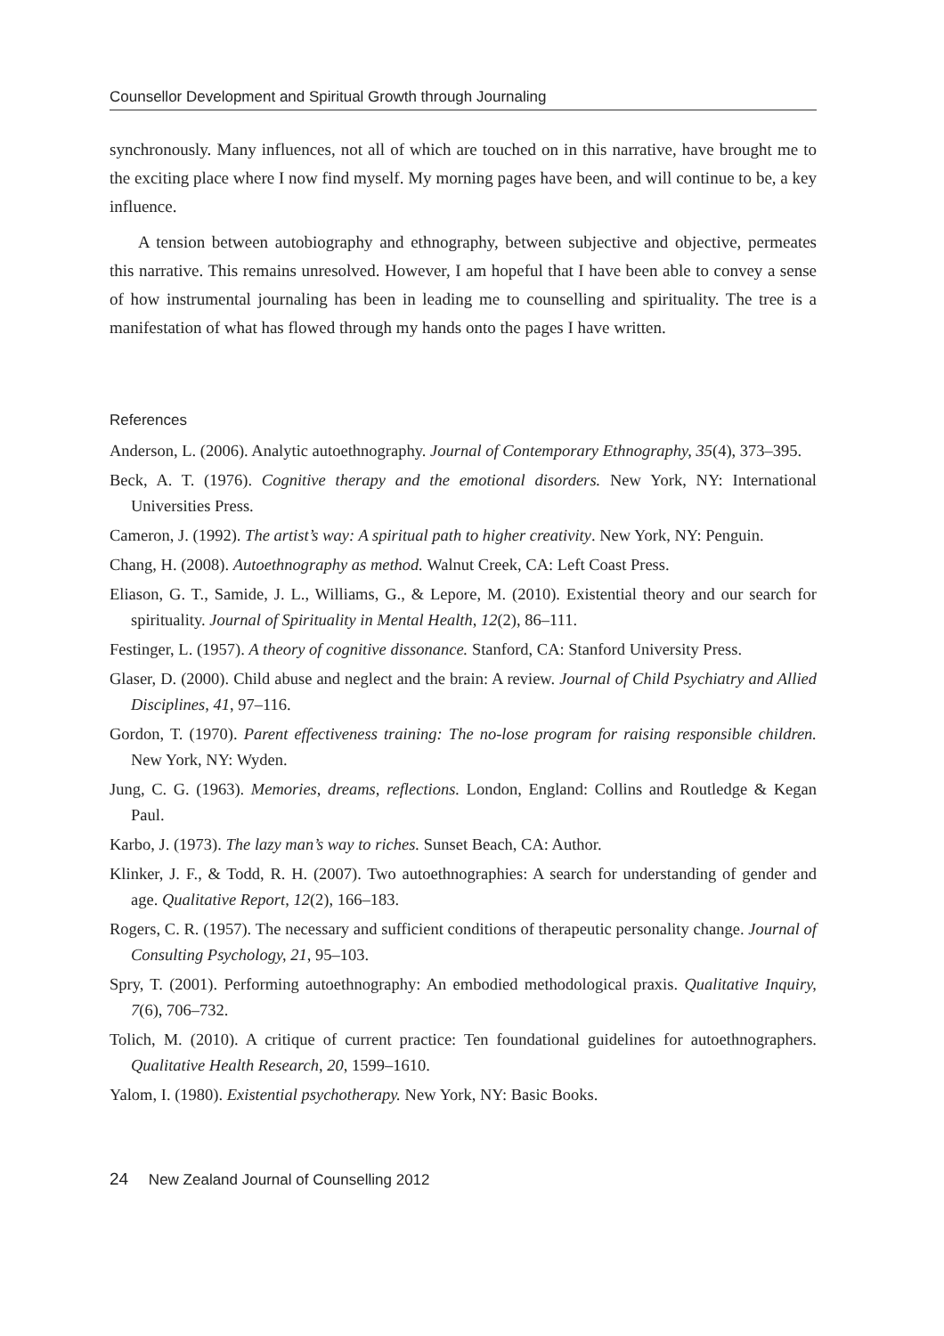Counsellor Development and Spiritual Growth through Journaling
synchronously. Many influences, not all of which are touched on in this narrative, have brought me to the exciting place where I now find myself. My morning pages have been, and will continue to be, a key influence.
A tension between autobiography and ethnography, between subjective and objective, permeates this narrative. This remains unresolved. However, I am hopeful that I have been able to convey a sense of how instrumental journaling has been in leading me to counselling and spirituality. The tree is a manifestation of what has flowed through my hands onto the pages I have written.
References
Anderson, L. (2006). Analytic autoethnography. Journal of Contemporary Ethnography, 35(4), 373–395.
Beck, A. T. (1976). Cognitive therapy and the emotional disorders. New York, NY: International Universities Press.
Cameron, J. (1992). The artist’s way: A spiritual path to higher creativity. New York, NY: Penguin.
Chang, H. (2008). Autoethnography as method. Walnut Creek, CA: Left Coast Press.
Eliason, G. T., Samide, J. L., Williams, G., & Lepore, M. (2010). Existential theory and our search for spirituality. Journal of Spirituality in Mental Health, 12(2), 86–111.
Festinger, L. (1957). A theory of cognitive dissonance. Stanford, CA: Stanford University Press.
Glaser, D. (2000). Child abuse and neglect and the brain: A review. Journal of Child Psychiatry and Allied Disciplines, 41, 97–116.
Gordon, T. (1970). Parent effectiveness training: The no-lose program for raising responsible children. New York, NY: Wyden.
Jung, C. G. (1963). Memories, dreams, reflections. London, England: Collins and Routledge & Kegan Paul.
Karbo, J. (1973). The lazy man’s way to riches. Sunset Beach, CA: Author.
Klinker, J. F., & Todd, R. H. (2007). Two autoethnographies: A search for understanding of gender and age. Qualitative Report, 12(2), 166–183.
Rogers, C. R. (1957). The necessary and sufficient conditions of therapeutic personality change. Journal of Consulting Psychology, 21, 95–103.
Spry, T. (2001). Performing autoethnography: An embodied methodological praxis. Qualitative Inquiry, 7(6), 706–732.
Tolich, M. (2010). A critique of current practice: Ten foundational guidelines for autoethnographers. Qualitative Health Research, 20, 1599–1610.
Yalom, I. (1980). Existential psychotherapy. New York, NY: Basic Books.
24 New Zealand Journal of Counselling 2012